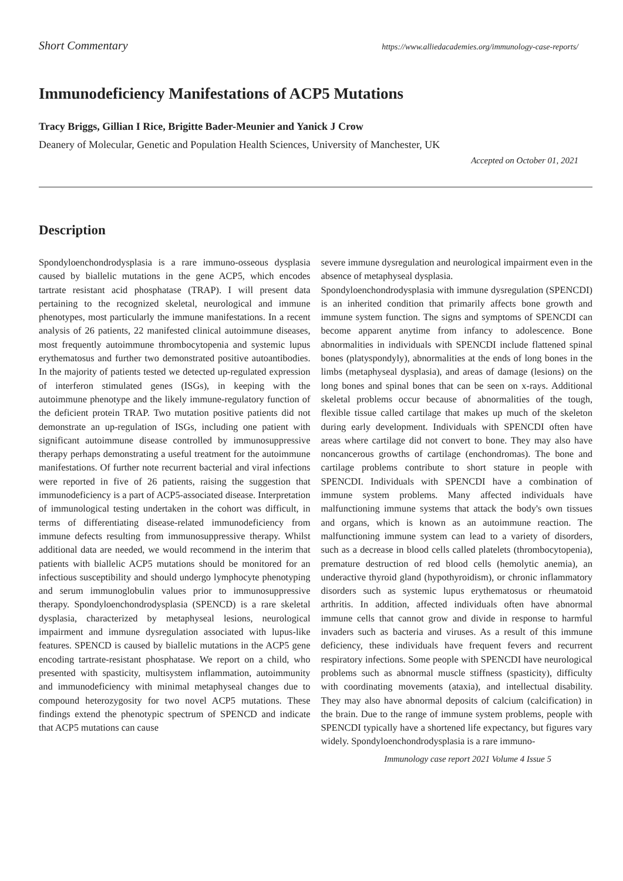Short Commentary https://www.alliedacademies.org/immunology-case-reports/
Immunodeficiency Manifestations of ACP5 Mutations
Tracy Briggs, Gillian I Rice, Brigitte Bader-Meunier and Yanick J Crow
Deanery of Molecular, Genetic and Population Health Sciences, University of Manchester, UK
Accepted on October 01, 2021
Description
Spondyloenchondrodysplasia is a rare immuno-osseous dysplasia caused by biallelic mutations in the gene ACP5, which encodes tartrate resistant acid phosphatase (TRAP). I will present data pertaining to the recognized skeletal, neurological and immune phenotypes, most particularly the immune manifestations. In a recent analysis of 26 patients, 22 manifested clinical autoimmune diseases, most frequently autoimmune thrombocytopenia and systemic lupus erythematosus and further two demonstrated positive autoantibodies. In the majority of patients tested we detected up-regulated expression of interferon stimulated genes (ISGs), in keeping with the autoimmune phenotype and the likely immune-regulatory function of the deficient protein TRAP. Two mutation positive patients did not demonstrate an up-regulation of ISGs, including one patient with significant autoimmune disease controlled by immunosuppressive therapy perhaps demonstrating a useful treatment for the autoimmune manifestations. Of further note recurrent bacterial and viral infections were reported in five of 26 patients, raising the suggestion that immunodeficiency is a part of ACP5-associated disease. Interpretation of immunological testing undertaken in the cohort was difficult, in terms of differentiating disease-related immunodeficiency from immune defects resulting from immunosuppressive therapy. Whilst additional data are needed, we would recommend in the interim that patients with biallelic ACP5 mutations should be monitored for an infectious susceptibility and should undergo lymphocyte phenotyping and serum immunoglobulin values prior to immunosuppressive therapy. Spondyloenchondrodysplasia (SPENCD) is a rare skeletal dysplasia, characterized by metaphyseal lesions, neurological impairment and immune dysregulation associated with lupus-like features. SPENCD is caused by biallelic mutations in the ACP5 gene encoding tartrate-resistant phosphatase. We report on a child, who presented with spasticity, multisystem inflammation, autoimmunity and immunodeficiency with minimal metaphyseal changes due to compound heterozygosity for two novel ACP5 mutations. These findings extend the phenotypic spectrum of SPENCD and indicate that ACP5 mutations can cause
severe immune dysregulation and neurological impairment even in the absence of metaphyseal dysplasia.
Spondyloenchondrodysplasia with immune dysregulation (SPENCDI) is an inherited condition that primarily affects bone growth and immune system function. The signs and symptoms of SPENCDI can become apparent anytime from infancy to adolescence. Bone abnormalities in individuals with SPENCDI include flattened spinal bones (platyspondyly), abnormalities at the ends of long bones in the limbs (metaphyseal dysplasia), and areas of damage (lesions) on the long bones and spinal bones that can be seen on x-rays. Additional skeletal problems occur because of abnormalities of the tough, flexible tissue called cartilage that makes up much of the skeleton during early development. Individuals with SPENCDI often have areas where cartilage did not convert to bone. They may also have noncancerous growths of cartilage (enchondromas). The bone and cartilage problems contribute to short stature in people with SPENCDI. Individuals with SPENCDI have a combination of immune system problems. Many affected individuals have malfunctioning immune systems that attack the body's own tissues and organs, which is known as an autoimmune reaction. The malfunctioning immune system can lead to a variety of disorders, such as a decrease in blood cells called platelets (thrombocytopenia), premature destruction of red blood cells (hemolytic anemia), an underactive thyroid gland (hypothyroidism), or chronic inflammatory disorders such as systemic lupus erythematosus or rheumatoid arthritis. In addition, affected individuals often have abnormal immune cells that cannot grow and divide in response to harmful invaders such as bacteria and viruses. As a result of this immune deficiency, these individuals have frequent fevers and recurrent respiratory infections. Some people with SPENCDI have neurological problems such as abnormal muscle stiffness (spasticity), difficulty with coordinating movements (ataxia), and intellectual disability. They may also have abnormal deposits of calcium (calcification) in the brain. Due to the range of immune system problems, people with SPENCDI typically have a shortened life expectancy, but figures vary widely. Spondyloenchondrodysplasia is a rare immuno-
Immunology case report 2021 Volume 4 Issue 5